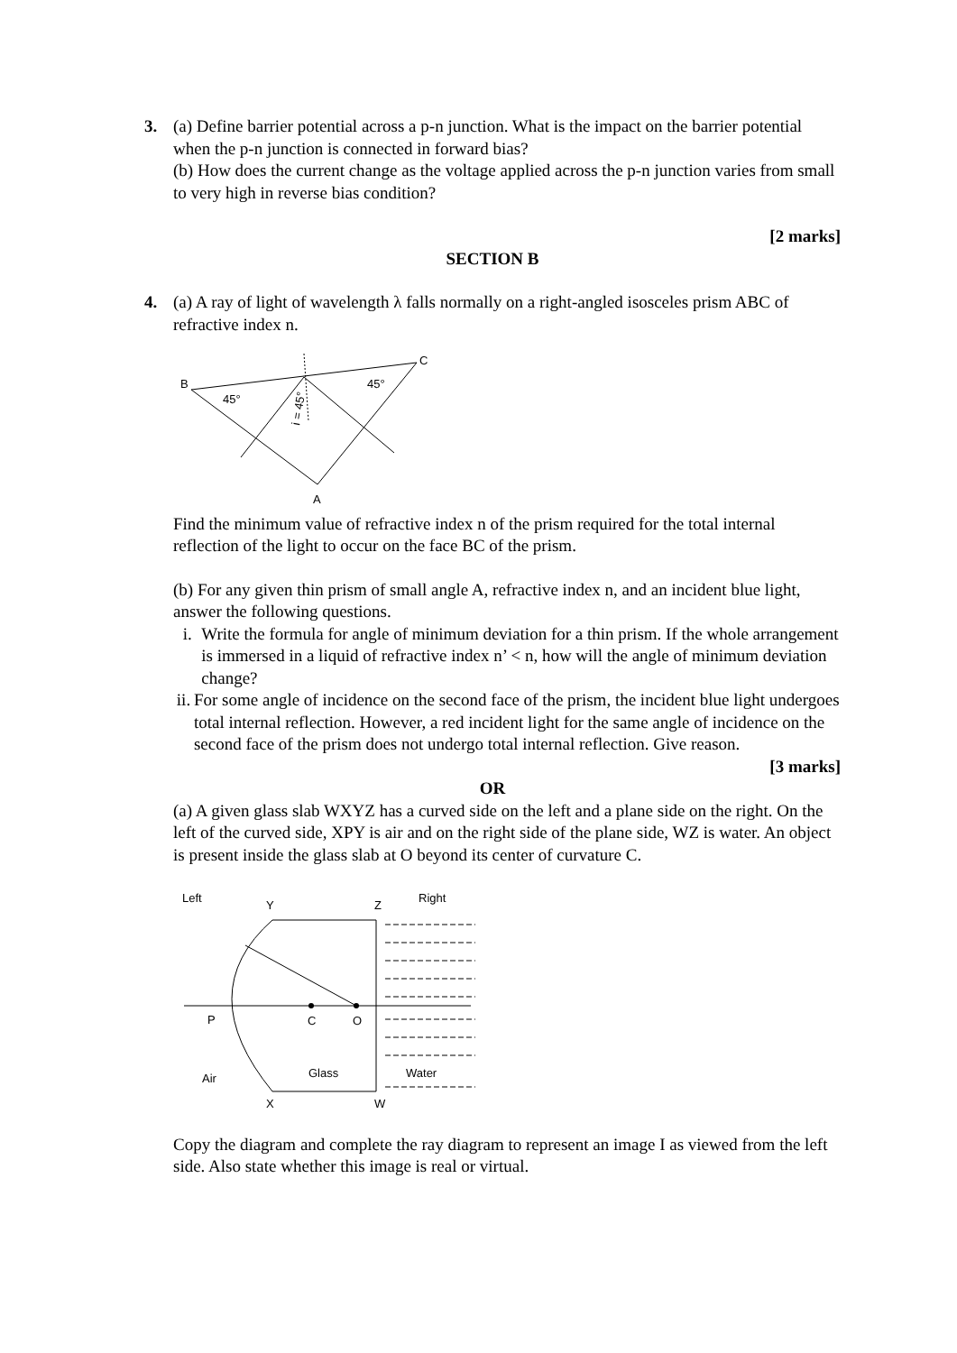3. (a) Define barrier potential across a p-n junction. What is the impact on the barrier potential when the p-n junction is connected in forward bias?
(b) How does the current change as the voltage applied across the p-n junction varies from small to very high in reverse bias condition?
[2 marks]
SECTION B
4. (a) A ray of light of wavelength λ falls normally on a right-angled isosceles prism ABC of refractive index n.
B
C
A
45°
45°
i = 45°
Find the minimum value of refractive index n of the prism required for the total internal reflection of the light to occur on the face BC of the prism.
(b) For any given thin prism of small angle A, refractive index n, and an incident blue light, answer the following questions.
i. Write the formula for angle of minimum deviation for a thin prism. If the whole arrangement is immersed in a liquid of refractive index n’ < n, how will the angle of minimum deviation change?
ii. For some angle of incidence on the second face of the prism, the incident blue light undergoes total internal reflection. However, a red incident light for the same angle of incidence on the second face of the prism does not undergo total internal reflection. Give reason.
[3 marks]
OR
(a) A given glass slab WXYZ has a curved side on the left and a plane side on the right. On the left of the curved side, XPY is air and on the right side of the plane side, WZ is water. An object is present inside the glass slab at O beyond its center of curvature C.
Left
Y
Z
Right
P
C
O
Air
Glass
Water
X
W
Copy the diagram and complete the ray diagram to represent an image I as viewed from the left side. Also state whether this image is real or virtual.